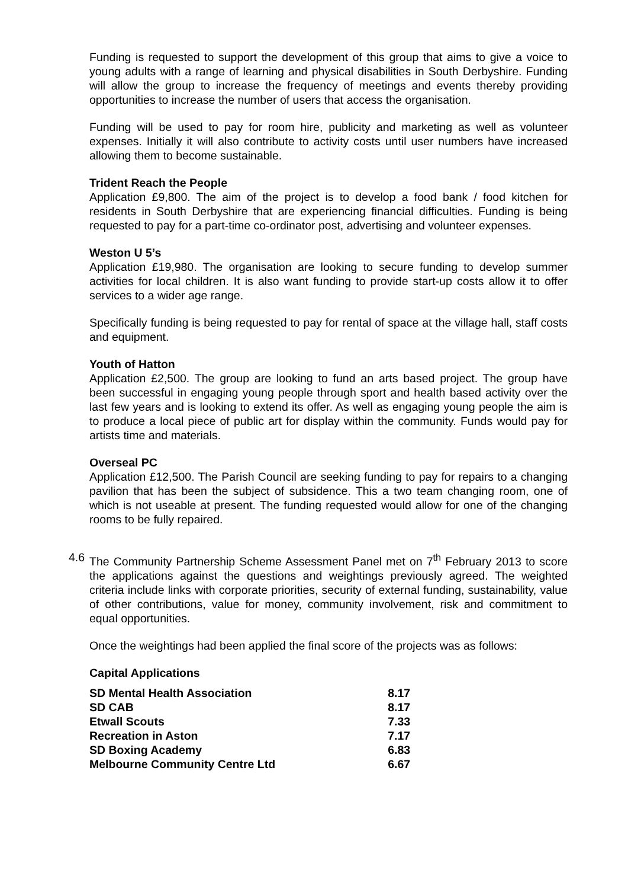Funding is requested to support the development of this group that aims to give a voice to young adults with a range of learning and physical disabilities in South Derbyshire. Funding will allow the group to increase the frequency of meetings and events thereby providing opportunities to increase the number of users that access the organisation.
Funding will be used to pay for room hire, publicity and marketing as well as volunteer expenses. Initially it will also contribute to activity costs until user numbers have increased allowing them to become sustainable.
Trident Reach the People
Application £9,800. The aim of the project is to develop a food bank / food kitchen for residents in South Derbyshire that are experiencing financial difficulties. Funding is being requested to pay for a part-time co-ordinator post, advertising and volunteer expenses.
Weston U 5’s
Application £19,980. The organisation are looking to secure funding to develop summer activities for local children. It is also want funding to provide start-up costs allow it to offer services to a wider age range.
Specifically funding is being requested to pay for rental of space at the village hall, staff costs and equipment.
Youth of Hatton
Application £2,500. The group are looking to fund an arts based project. The group have been successful in engaging young people through sport and health based activity over the last few years and is looking to extend its offer. As well as engaging young people the aim is to produce a local piece of public art for display within the community. Funds would pay for artists time and materials.
Overseal PC
Application £12,500. The Parish Council are seeking funding to pay for repairs to a changing pavilion that has been the subject of subsidence. This a two team changing room, one of which is not useable at present. The funding requested would allow for one of the changing rooms to be fully repaired.
4.6
The Community Partnership Scheme Assessment Panel met on 7<sup>th</sup> February 2013 to score the applications against the questions and weightings previously agreed. The weighted criteria include links with corporate priorities, security of external funding, sustainability, value of other contributions, value for money, community involvement, risk and commitment to equal opportunities.
Once the weightings had been applied the final score of the projects was as follows:
Capital Applications
| SD Mental Health Association | 8.17 |
| SD CAB | 8.17 |
| Etwall Scouts | 7.33 |
| Recreation in Aston | 7.17 |
| SD Boxing Academy | 6.83 |
| Melbourne Community Centre Ltd | 6.67 |